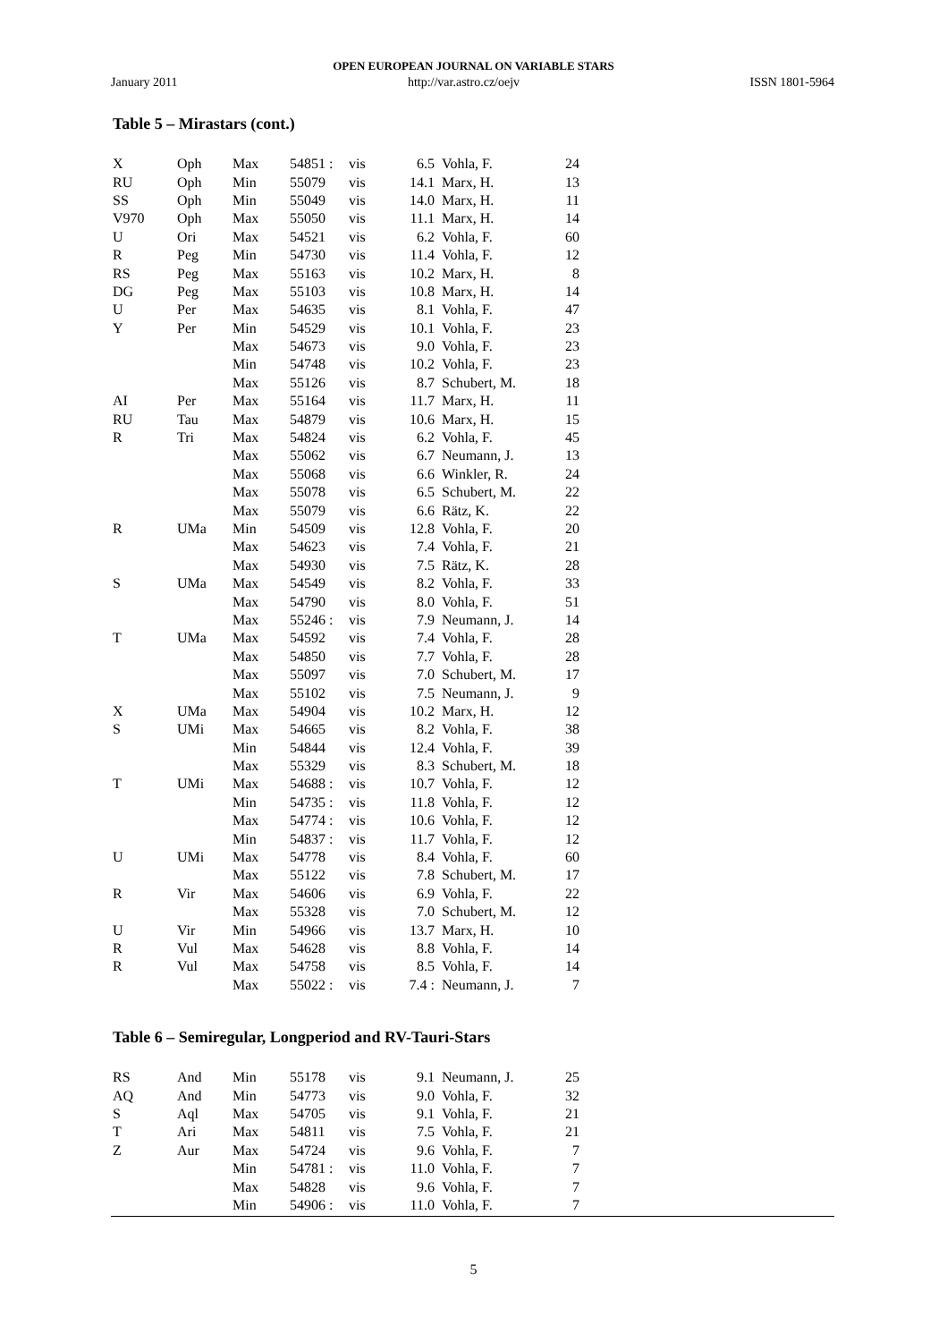OPEN EUROPEAN JOURNAL ON VARIABLE STARS
January 2011 http://var.astro.cz/oejv ISSN 1801-5964
Table 5 – Mirastars (cont.)
| X | Oph | Max | 54851 : | vis | 6.5 | Vohla, F. | 24 |
| RU | Oph | Min | 55079 | vis | 14.1 | Marx, H. | 13 |
| SS | Oph | Min | 55049 | vis | 14.0 | Marx, H. | 11 |
| V970 | Oph | Max | 55050 | vis | 11.1 | Marx, H. | 14 |
| U | Ori | Max | 54521 | vis | 6.2 | Vohla, F. | 60 |
| R | Peg | Min | 54730 | vis | 11.4 | Vohla, F. | 12 |
| RS | Peg | Max | 55163 | vis | 10.2 | Marx, H. | 8 |
| DG | Peg | Max | 55103 | vis | 10.8 | Marx, H. | 14 |
| U | Per | Max | 54635 | vis | 8.1 | Vohla, F. | 47 |
| Y | Per | Min | 54529 | vis | 10.1 | Vohla, F. | 23 |
| | | Max | 54673 | vis | 9.0 | Vohla, F. | 23 |
| | | Min | 54748 | vis | 10.2 | Vohla, F. | 23 |
| | | Max | 55126 | vis | 8.7 | Schubert, M. | 18 |
| AI | Per | Max | 55164 | vis | 11.7 | Marx, H. | 11 |
| RU | Tau | Max | 54879 | vis | 10.6 | Marx, H. | 15 |
| R | Tri | Max | 54824 | vis | 6.2 | Vohla, F. | 45 |
| | | Max | 55062 | vis | 6.7 | Neumann, J. | 13 |
| | | Max | 55068 | vis | 6.6 | Winkler, R. | 24 |
| | | Max | 55078 | vis | 6.5 | Schubert, M. | 22 |
| | | Max | 55079 | vis | 6.6 | Rätz, K. | 22 |
| R | UMa | Min | 54509 | vis | 12.8 | Vohla, F. | 20 |
| | | Max | 54623 | vis | 7.4 | Vohla, F. | 21 |
| | | Max | 54930 | vis | 7.5 | Rätz, K. | 28 |
| S | UMa | Max | 54549 | vis | 8.2 | Vohla, F. | 33 |
| | | Max | 54790 | vis | 8.0 | Vohla, F. | 51 |
| | | Max | 55246 : | vis | 7.9 | Neumann, J. | 14 |
| T | UMa | Max | 54592 | vis | 7.4 | Vohla, F. | 28 |
| | | Max | 54850 | vis | 7.7 | Vohla, F. | 28 |
| | | Max | 55097 | vis | 7.0 | Schubert, M. | 17 |
| | | Max | 55102 | vis | 7.5 | Neumann, J. | 9 |
| X | UMa | Max | 54904 | vis | 10.2 | Marx, H. | 12 |
| S | UMi | Max | 54665 | vis | 8.2 | Vohla, F. | 38 |
| | | Min | 54844 | vis | 12.4 | Vohla, F. | 39 |
| | | Max | 55329 | vis | 8.3 | Schubert, M. | 18 |
| T | UMi | Max | 54688 : | vis | 10.7 | Vohla, F. | 12 |
| | | Min | 54735 : | vis | 11.8 | Vohla, F. | 12 |
| | | Max | 54774 : | vis | 10.6 | Vohla, F. | 12 |
| | | Min | 54837 : | vis | 11.7 | Vohla, F. | 12 |
| U | UMi | Max | 54778 | vis | 8.4 | Vohla, F. | 60 |
| | | Max | 55122 | vis | 7.8 | Schubert, M. | 17 |
| R | Vir | Max | 54606 | vis | 6.9 | Vohla, F. | 22 |
| | | Max | 55328 | vis | 7.0 | Schubert, M. | 12 |
| U | Vir | Min | 54966 | vis | 13.7 | Marx, H. | 10 |
| R | Vul | Max | 54628 | vis | 8.8 | Vohla, F. | 14 |
| R | Vul | Max | 54758 | vis | 8.5 | Vohla, F. | 14 |
| | | Max | 55022 : | vis | 7.4 : | Neumann, J. | 7 |
Table 6 – Semiregular, Longperiod and RV-Tauri-Stars
| RS | And | Min | 55178 | vis | 9.1 | Neumann, J. | 25 |
| AQ | And | Min | 54773 | vis | 9.0 | Vohla, F. | 32 |
| S | Aql | Max | 54705 | vis | 9.1 | Vohla, F. | 21 |
| T | Ari | Max | 54811 | vis | 7.5 | Vohla, F. | 21 |
| Z | Aur | Max | 54724 | vis | 9.6 | Vohla, F. | 7 |
| | | Min | 54781 : | vis | 11.0 | Vohla, F. | 7 |
| | | Max | 54828 | vis | 9.6 | Vohla, F. | 7 |
| | | Min | 54906 : | vis | 11.0 | Vohla, F. | 7 |
5